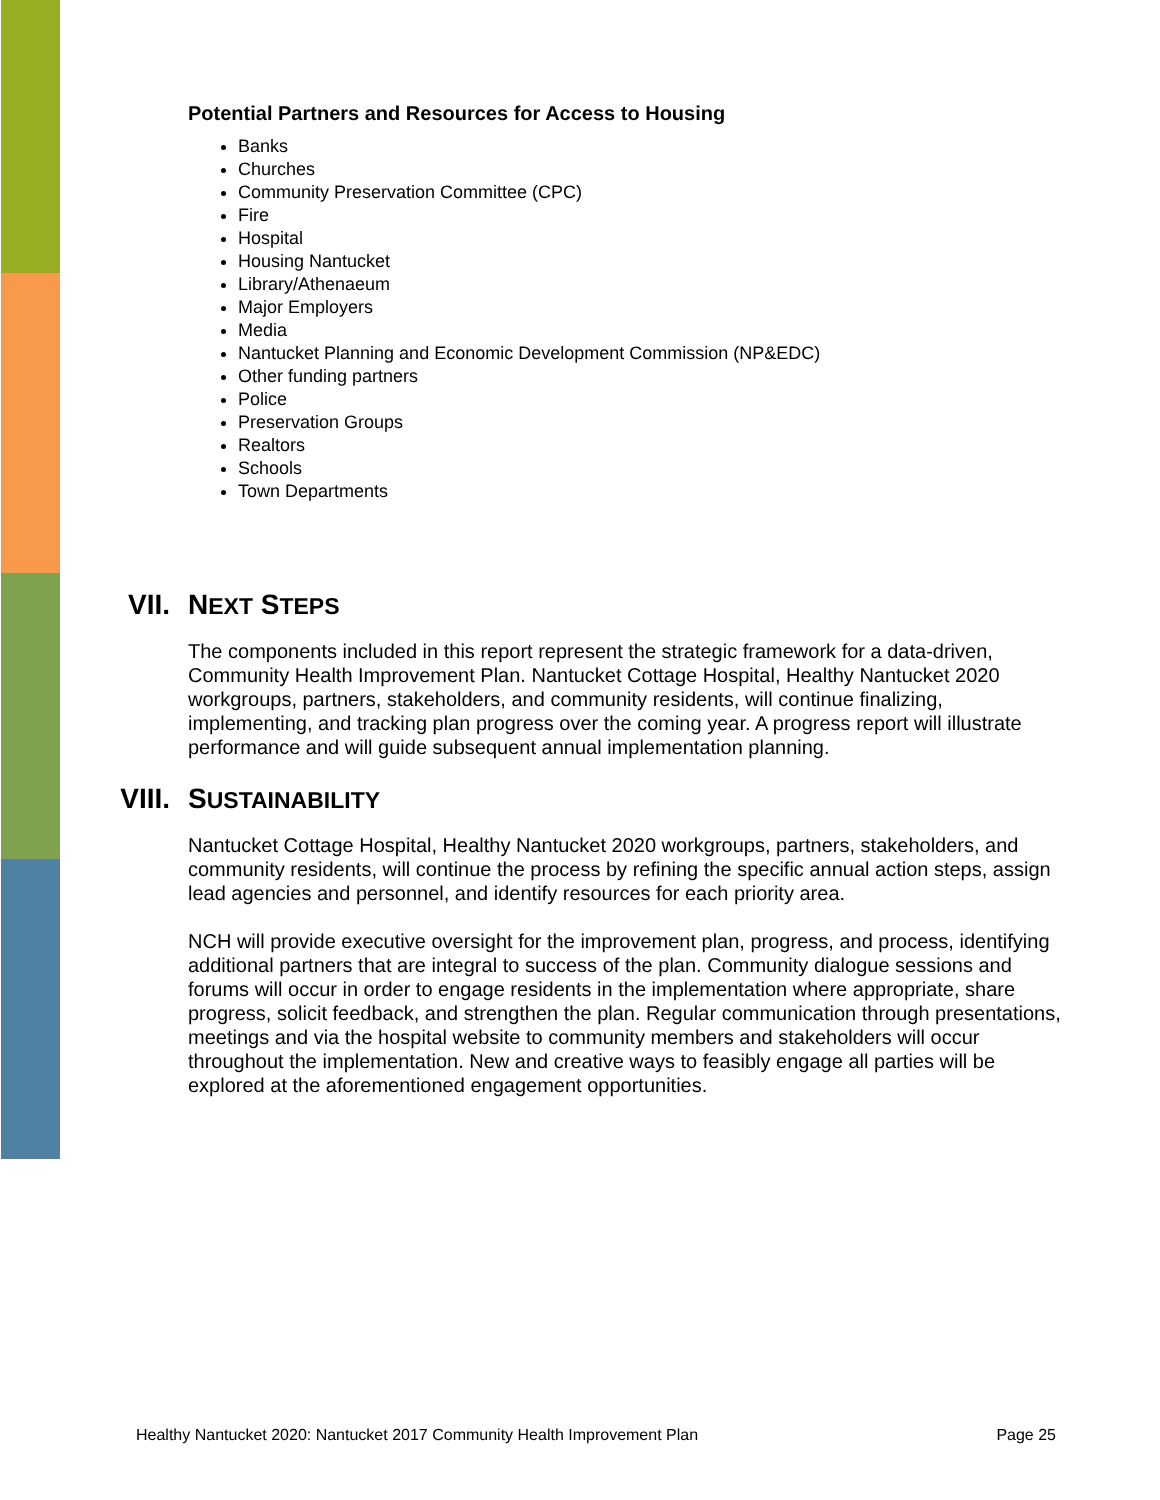Potential Partners and Resources for Access to Housing
Banks
Churches
Community Preservation Committee (CPC)
Fire
Hospital
Housing Nantucket
Library/Athenaeum
Major Employers
Media
Nantucket Planning and Economic Development Commission (NP&EDC)
Other funding partners
Police
Preservation Groups
Realtors
Schools
Town Departments
VII. NEXT STEPS
The components included in this report represent the strategic framework for a data-driven, Community Health Improvement Plan. Nantucket Cottage Hospital, Healthy Nantucket 2020 workgroups, partners, stakeholders, and community residents, will continue finalizing, implementing, and tracking plan progress over the coming year. A progress report will illustrate performance and will guide subsequent annual implementation planning.
VIII. SUSTAINABILITY
Nantucket Cottage Hospital, Healthy Nantucket 2020 workgroups, partners, stakeholders, and community residents, will continue the process by refining the specific annual action steps, assign lead agencies and personnel, and identify resources for each priority area.
NCH will provide executive oversight for the improvement plan, progress, and process, identifying additional partners that are integral to success of the plan. Community dialogue sessions and forums will occur in order to engage residents in the implementation where appropriate, share progress, solicit feedback, and strengthen the plan. Regular communication through presentations, meetings and via the hospital website to community members and stakeholders will occur throughout the implementation. New and creative ways to feasibly engage all parties will be explored at the aforementioned engagement opportunities.
Healthy Nantucket 2020: Nantucket 2017 Community Health Improvement Plan Page 25